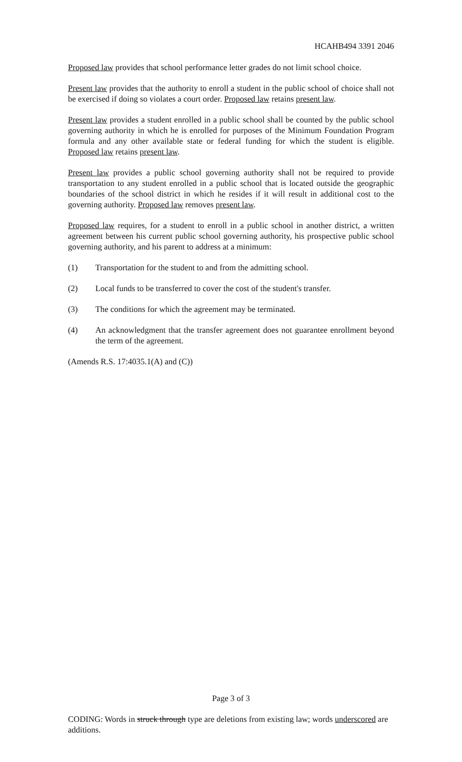HCAHB494 3391 2046
Proposed law provides that school performance letter grades do not limit school choice.
Present law provides that the authority to enroll a student in the public school of choice shall not be exercised if doing so violates a court order. Proposed law retains present law.
Present law provides a student enrolled in a public school shall be counted by the public school governing authority in which he is enrolled for purposes of the Minimum Foundation Program formula and any other available state or federal funding for which the student is eligible. Proposed law retains present law.
Present law provides a public school governing authority shall not be required to provide transportation to any student enrolled in a public school that is located outside the geographic boundaries of the school district in which he resides if it will result in additional cost to the governing authority. Proposed law removes present law.
Proposed law requires, for a student to enroll in a public school in another district, a written agreement between his current public school governing authority, his prospective public school governing authority, and his parent to address at a minimum:
(1) Transportation for the student to and from the admitting school.
(2) Local funds to be transferred to cover the cost of the student's transfer.
(3) The conditions for which the agreement may be terminated.
(4) An acknowledgment that the transfer agreement does not guarantee enrollment beyond the term of the agreement.
(Amends R.S. 17:4035.1(A) and (C))
Page 3 of 3
CODING: Words in struck through type are deletions from existing law; words underscored are additions.